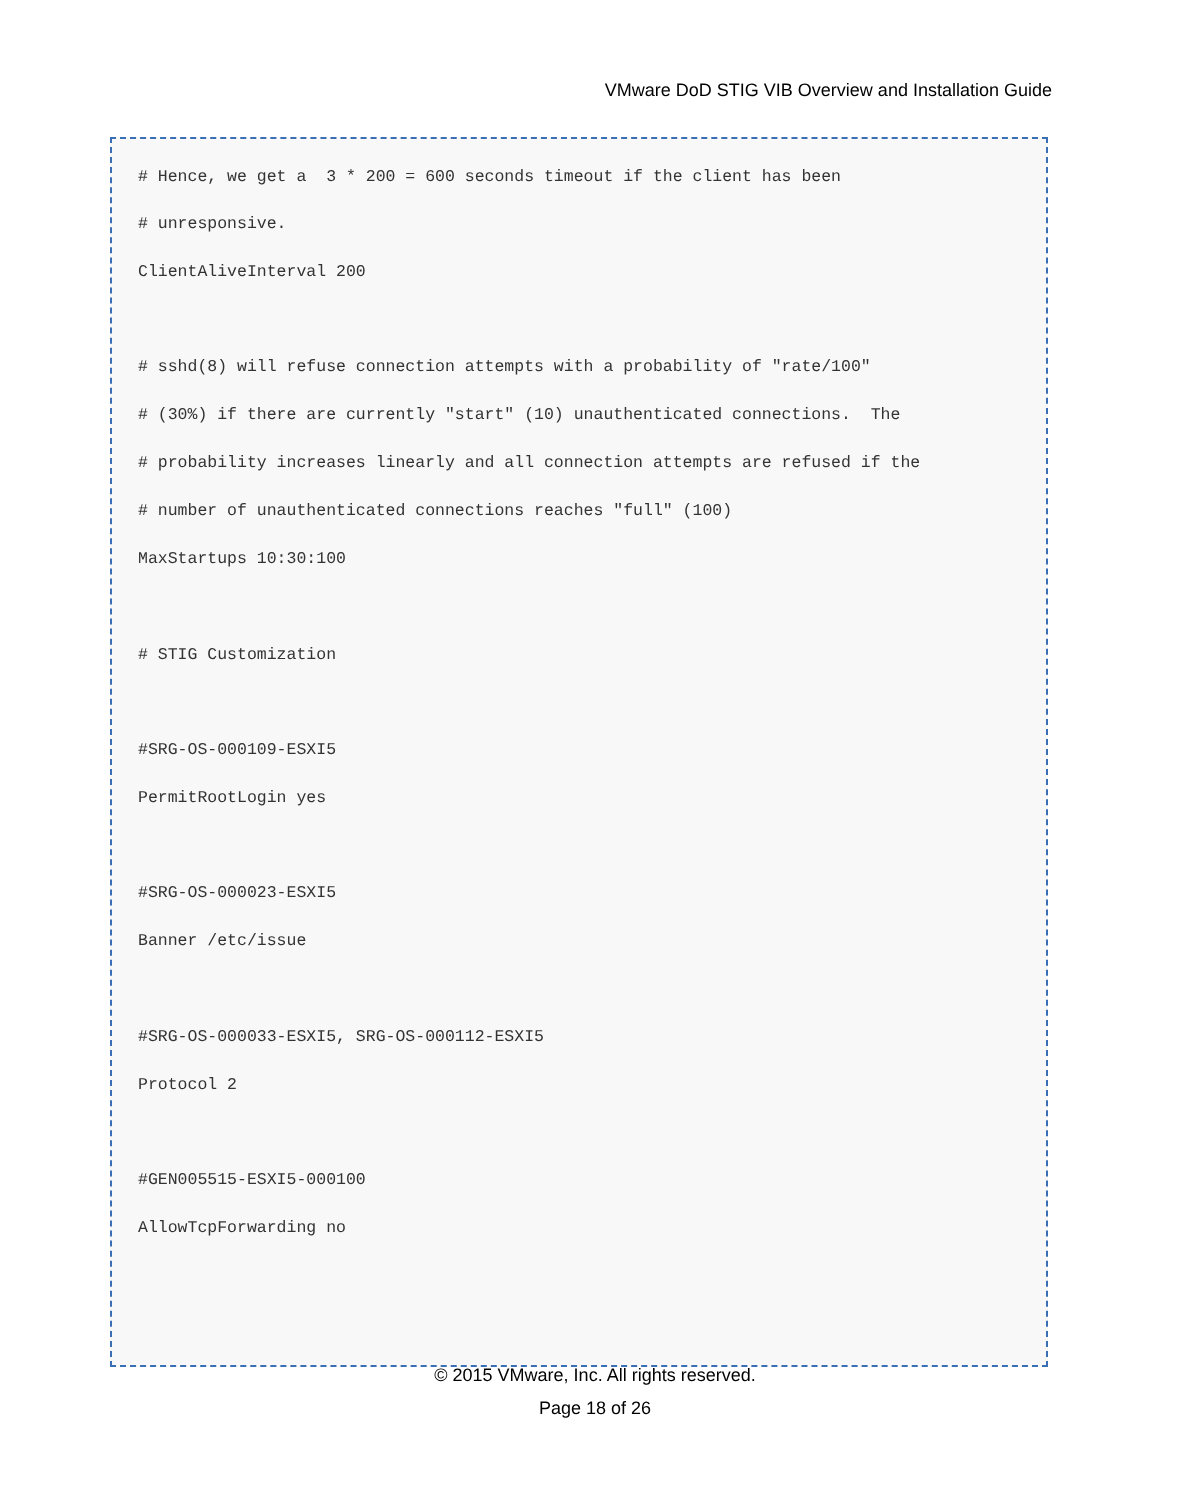VMware DoD STIG VIB Overview and Installation Guide
# Hence, we get a 3 * 200 = 600 seconds timeout if the client has been
# unresponsive.
ClientAliveInterval 200
# sshd(8) will refuse connection attempts with a probability of "rate/100"
# (30%) if there are currently "start" (10) unauthenticated connections. The
# probability increases linearly and all connection attempts are refused if the
# number of unauthenticated connections reaches "full" (100)
MaxStartups 10:30:100
# STIG Customization
#SRG-OS-000109-ESXI5
PermitRootLogin yes
#SRG-OS-000023-ESXI5
Banner /etc/issue
#SRG-OS-000033-ESXI5, SRG-OS-000112-ESXI5
Protocol 2
#GEN005515-ESXI5-000100
AllowTcpForwarding no
© 2015 VMware, Inc. All rights reserved.
Page 18 of 26